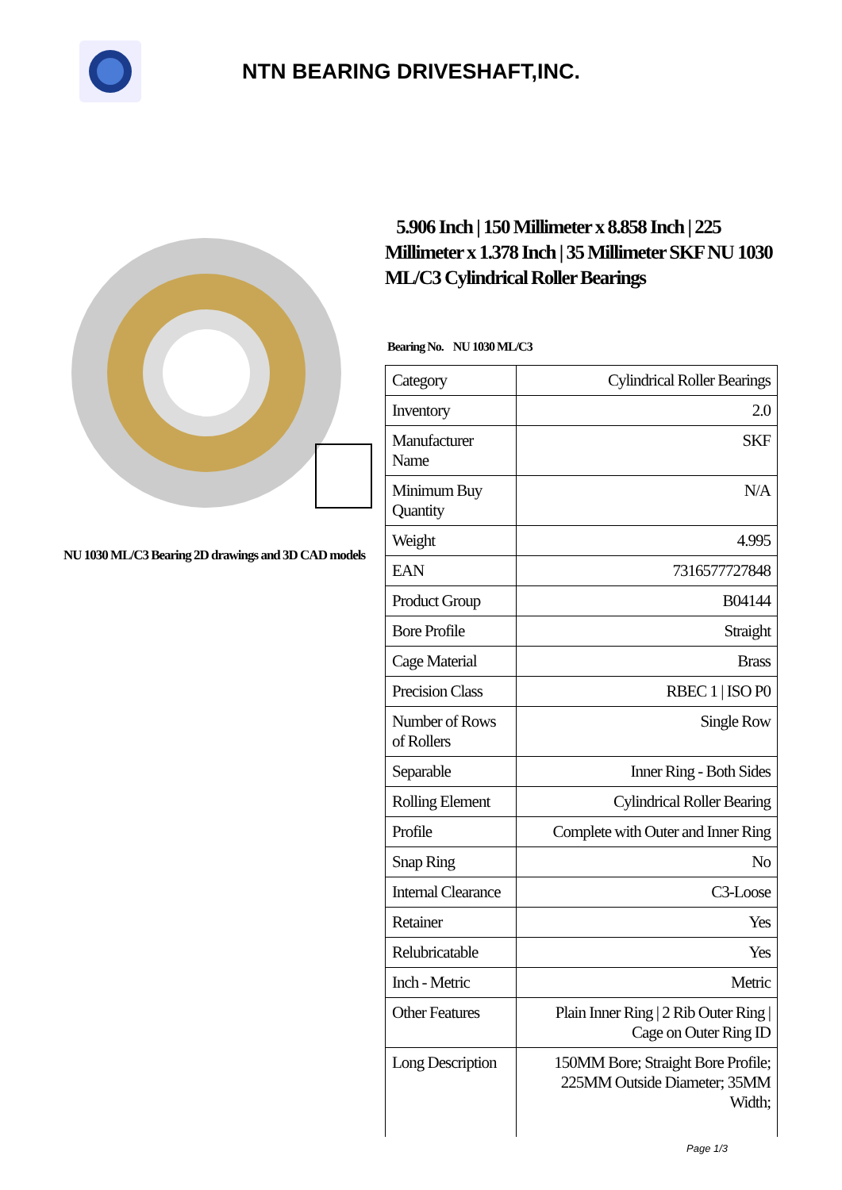NTN BEARING DRIVESHAFT,INC.
NU 1030 ML/C3 Bearing 2D drawings and 3D CAD models
5.906 Inch | 150 Millimeter x 8.858 Inch | 225 Millimeter x 1.378 Inch | 35 Millimeter SKF NU 1030 ML/C3 Cylindrical Roller Bearings
Bearing No. NU 1030 ML/C3
| Category | Cylindrical Roller Bearings |
| Inventory | 2.0 |
| Manufacturer Name | SKF |
| Minimum Buy Quantity | N/A |
| Weight | 4.995 |
| EAN | 7316577727848 |
| Product Group | B04144 |
| Bore Profile | Straight |
| Cage Material | Brass |
| Precision Class | RBEC 1 / ISO P0 |
| Number of Rows of Rollers | Single Row |
| Separable | Inner Ring - Both Sides |
| Rolling Element | Cylindrical Roller Bearing |
| Profile | Complete with Outer and Inner Ring |
| Snap Ring | No |
| Internal Clearance | C3-Loose |
| Retainer | Yes |
| Relubricatable | Yes |
| Inch - Metric | Metric |
| Other Features | Plain Inner Ring / 2 Rib Outer Ring / Cage on Outer Ring ID |
| Long Description | 150MM Bore; Straight Bore Profile; 225MM Outside Diameter; 35MM Width; |
Page 1/3